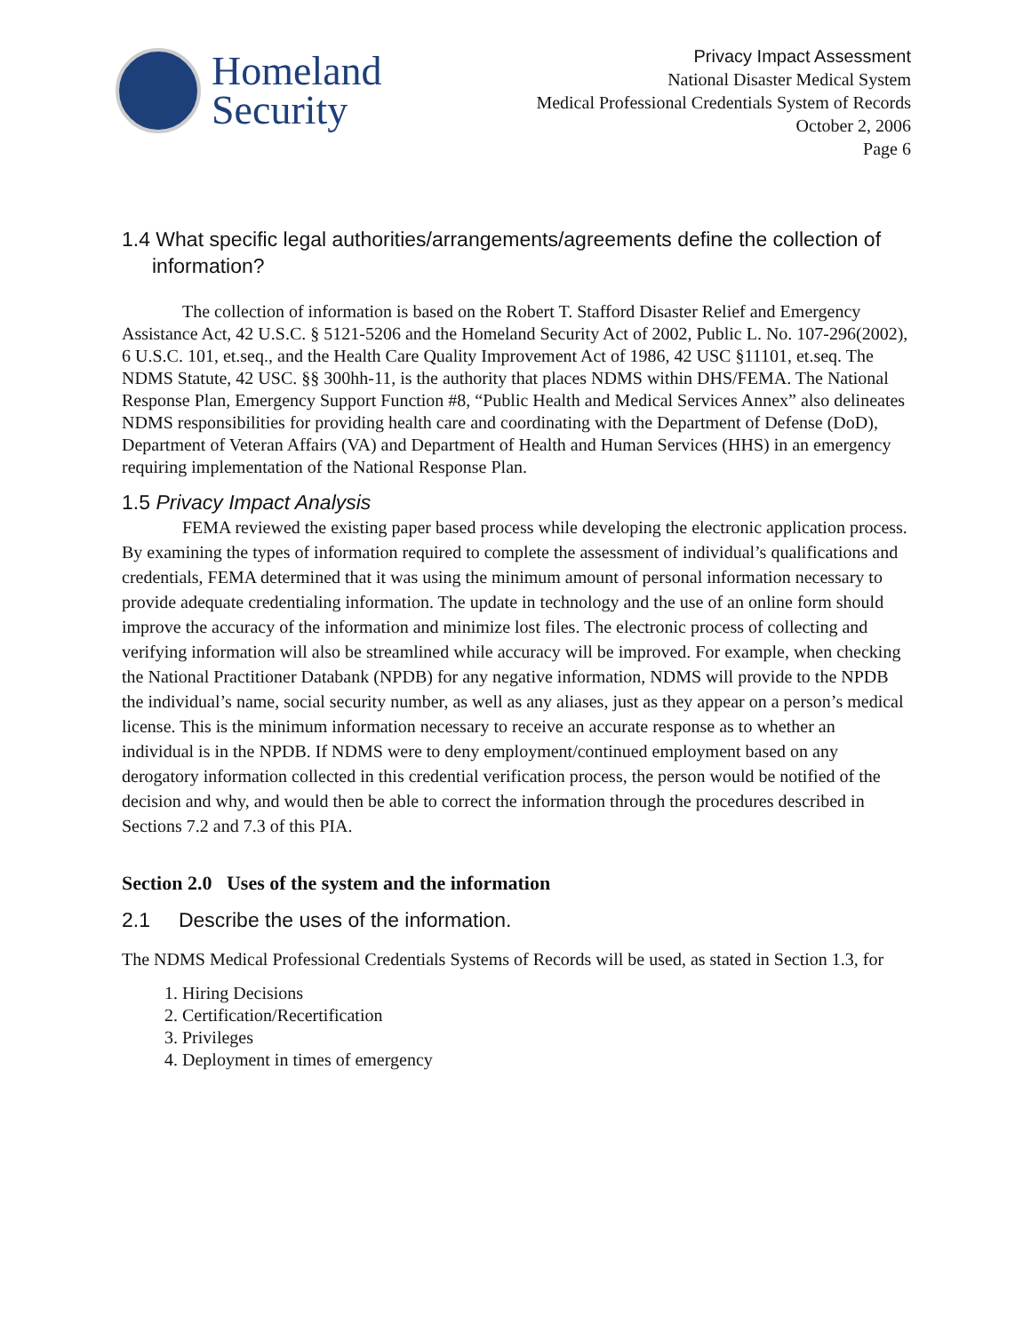Homeland
Security
Privacy Impact Assessment
National Disaster Medical System
Medical Professional Credentials System of Records
October 2, 2006
Page 6
1.4 What specific legal authorities/arrangements/agreements define the collection of information?
The collection of information is based on the Robert T. Stafford Disaster Relief and Emergency Assistance Act, 42 U.S.C. § 5121-5206 and the Homeland Security Act of 2002, Public L. No. 107-296(2002), 6 U.S.C. 101, et.seq., and the Health Care Quality Improvement Act of 1986, 42 USC §11101, et.seq. The NDMS Statute, 42 USC. §§ 300hh-11, is the authority that places NDMS within DHS/FEMA. The National Response Plan, Emergency Support Function #8, “Public Health and Medical Services Annex” also delineates NDMS responsibilities for providing health care and coordinating with the Department of Defense (DoD), Department of Veteran Affairs (VA) and Department of Health and Human Services (HHS) in an emergency requiring implementation of the National Response Plan.
1.5 Privacy Impact Analysis
FEMA reviewed the existing paper based process while developing the electronic application process. By examining the types of information required to complete the assessment of individual’s qualifications and credentials, FEMA determined that it was using the minimum amount of personal information necessary to provide adequate credentialing information. The update in technology and the use of an online form should improve the accuracy of the information and minimize lost files. The electronic process of collecting and verifying information will also be streamlined while accuracy will be improved. For example, when checking the National Practitioner Databank (NPDB) for any negative information, NDMS will provide to the NPDB the individual’s name, social security number, as well as any aliases, just as they appear on a person’s medical license. This is the minimum information necessary to receive an accurate response as to whether an individual is in the NPDB. If NDMS were to deny employment/continued employment based on any derogatory information collected in this credential verification process, the person would be notified of the decision and why, and would then be able to correct the information through the procedures described in Sections 7.2 and 7.3 of this PIA.
Section 2.0 Uses of the system and the information
2.1 Describe the uses of the information.
The NDMS Medical Professional Credentials Systems of Records will be used, as stated in Section 1.3, for
1. Hiring Decisions
2. Certification/Recertification
3. Privileges
4. Deployment in times of emergency